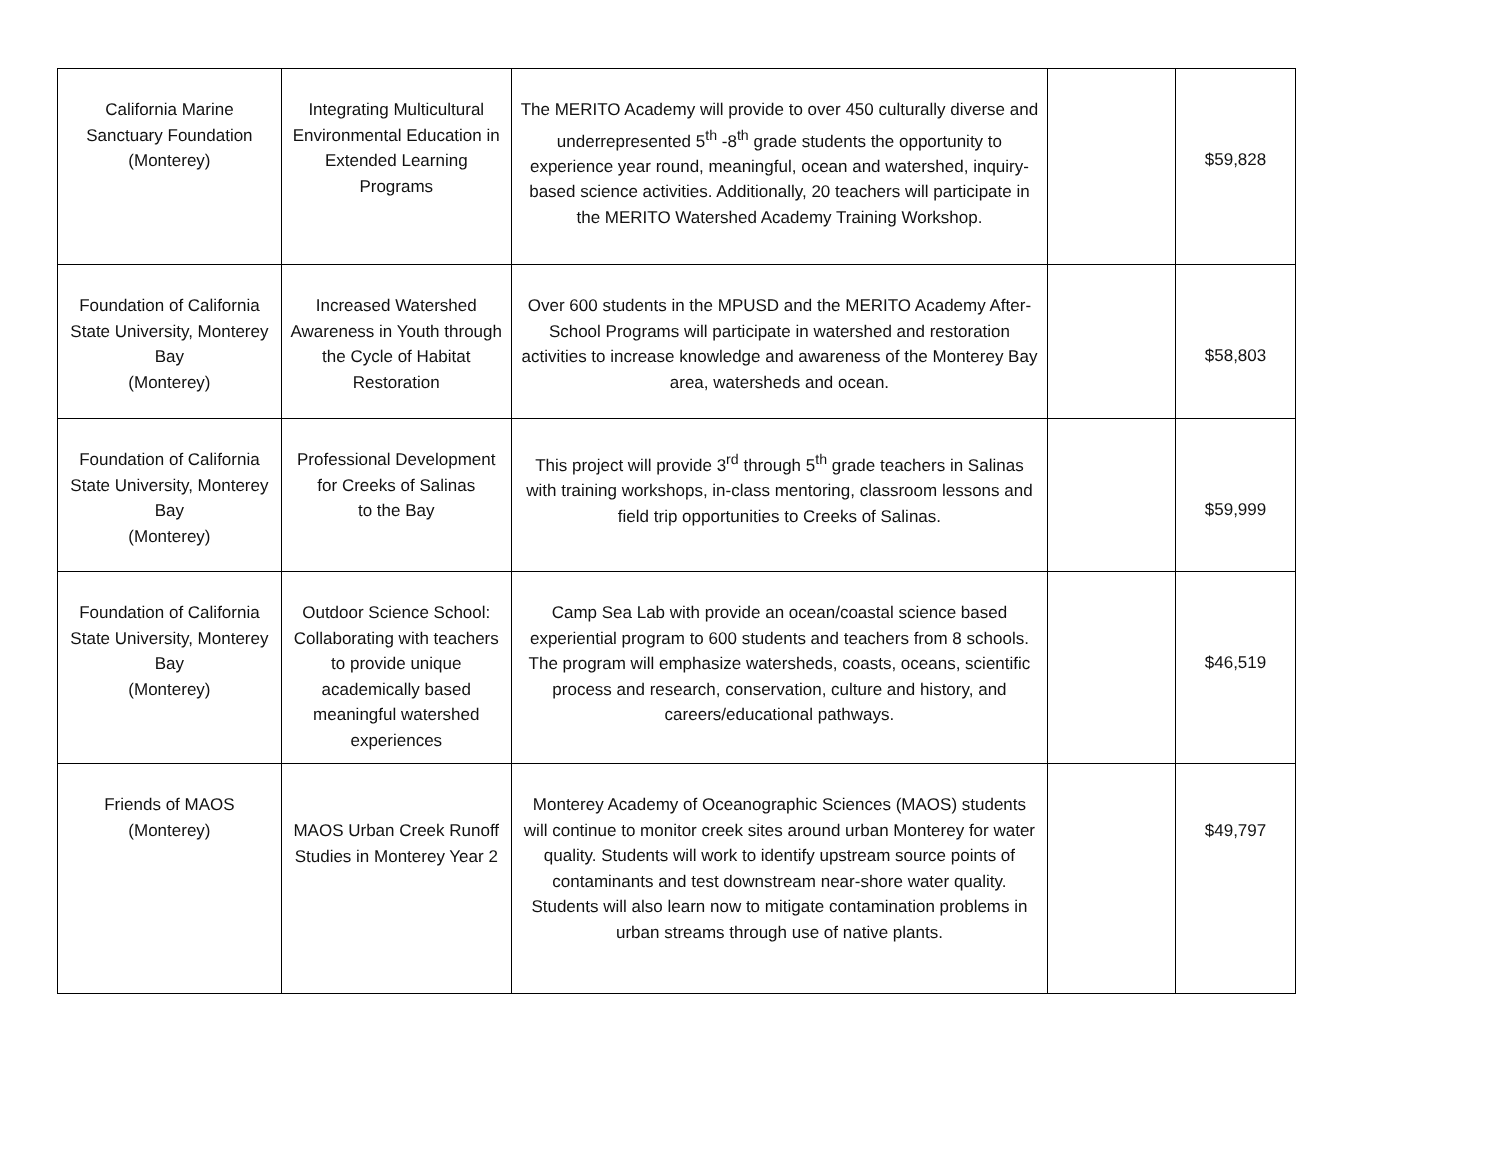| California Marine Sanctuary Foundation (Monterey) | Integrating Multicultural Environmental Education in Extended Learning Programs | The MERITO Academy will provide to over 450 culturally diverse and underrepresented 5<sup>th</sup> -8<sup>th</sup> grade students the opportunity to experience year round, meaningful, ocean and watershed, inquiry-based science activities. Additionally, 20 teachers will participate in the MERITO Watershed Academy Training Workshop. | | $59,828 |
| Foundation of California State University, Monterey Bay (Monterey) | Increased Watershed Awareness in Youth through the Cycle of Habitat Restoration | Over 600 students in the MPUSD and the MERITO Academy After-School Programs will participate in watershed and restoration activities to increase knowledge and awareness of the Monterey Bay area, watersheds and ocean. | | $58,803 |
| Foundation of California State University, Monterey Bay (Monterey) | Professional Development for Creeks of Salinas to the Bay | This project will provide 3<sup>rd</sup> through 5<sup>th</sup> grade teachers in Salinas with training workshops, in-class mentoring, classroom lessons and field trip opportunities to Creeks of Salinas. | | $59,999 |
| Foundation of California State University, Monterey Bay (Monterey) | Outdoor Science School: Collaborating with teachers to provide unique academically based meaningful watershed experiences | Camp Sea Lab with provide an ocean/coastal science based experiential program to 600 students and teachers from 8 schools. The program will emphasize watersheds, coasts, oceans, scientific process and research, conservation, culture and history, and careers/educational pathways. | | $46,519 |
| Friends of MAOS (Monterey) | MAOS Urban Creek Runoff Studies in Monterey Year 2 | Monterey Academy of Oceanographic Sciences (MAOS) students will continue to monitor creek sites around urban Monterey for water quality. Students will work to identify upstream source points of contaminants and test downstream near-shore water quality. Students will also learn now to mitigate contamination problems in urban streams through use of native plants. | | $49,797 |